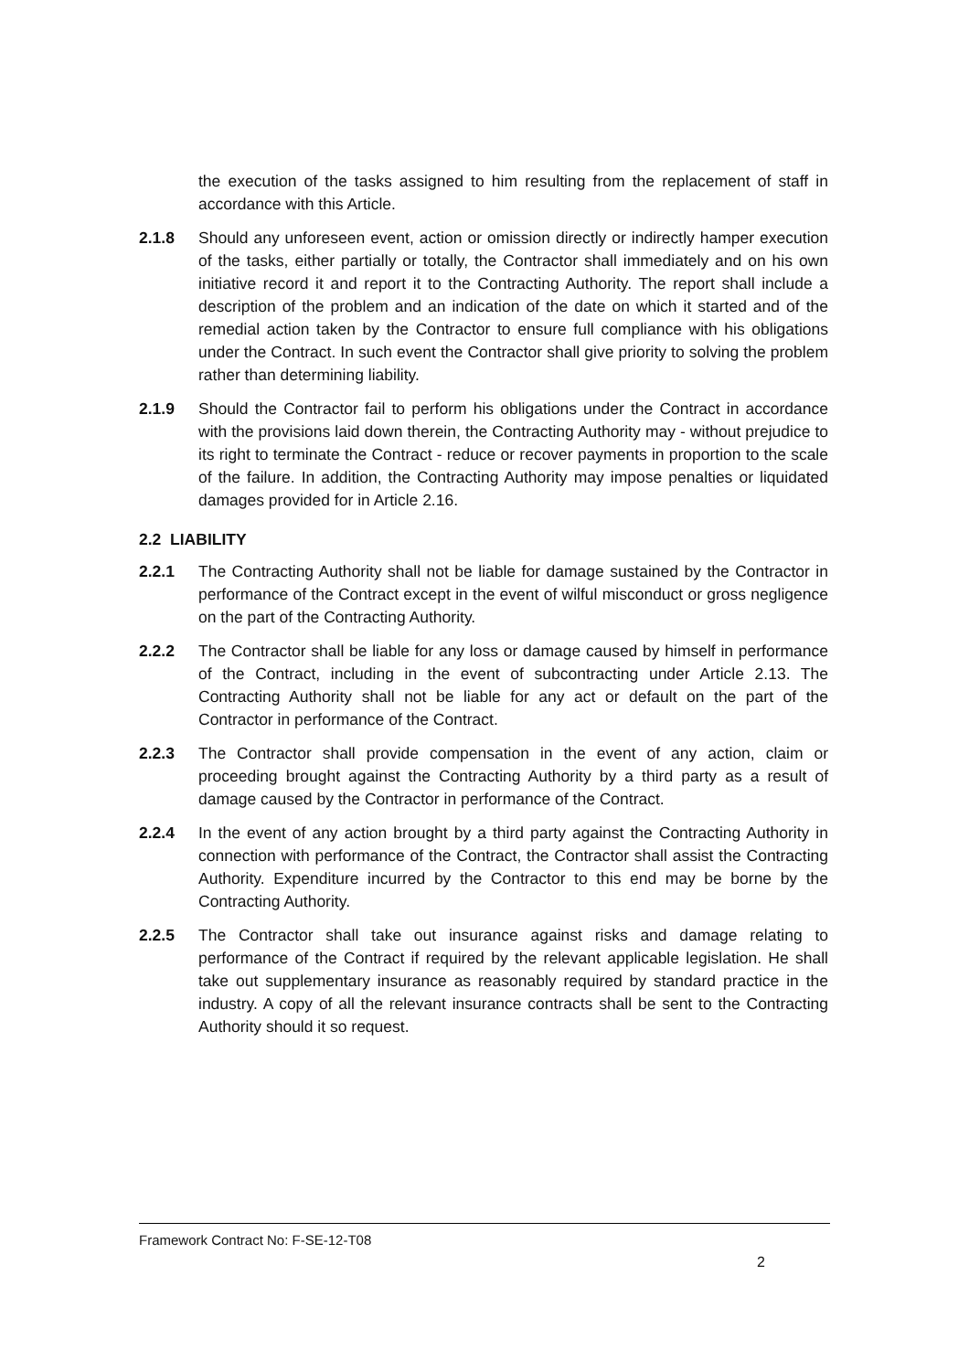the execution of the tasks assigned to him resulting from the replacement of staff in accordance with this Article.
2.1.8 Should any unforeseen event, action or omission directly or indirectly hamper execution of the tasks, either partially or totally, the Contractor shall immediately and on his own initiative record it and report it to the Contracting Authority. The report shall include a description of the problem and an indication of the date on which it started and of the remedial action taken by the Contractor to ensure full compliance with his obligations under the Contract. In such event the Contractor shall give priority to solving the problem rather than determining liability.
2.1.9 Should the Contractor fail to perform his obligations under the Contract in accordance with the provisions laid down therein, the Contracting Authority may - without prejudice to its right to terminate the Contract - reduce or recover payments in proportion to the scale of the failure. In addition, the Contracting Authority may impose penalties or liquidated damages provided for in Article 2.16.
2.2 LIABILITY
2.2.1 The Contracting Authority shall not be liable for damage sustained by the Contractor in performance of the Contract except in the event of wilful misconduct or gross negligence on the part of the Contracting Authority.
2.2.2 The Contractor shall be liable for any loss or damage caused by himself in performance of the Contract, including in the event of subcontracting under Article 2.13. The Contracting Authority shall not be liable for any act or default on the part of the Contractor in performance of the Contract.
2.2.3 The Contractor shall provide compensation in the event of any action, claim or proceeding brought against the Contracting Authority by a third party as a result of damage caused by the Contractor in performance of the Contract.
2.2.4 In the event of any action brought by a third party against the Contracting Authority in connection with performance of the Contract, the Contractor shall assist the Contracting Authority. Expenditure incurred by the Contractor to this end may be borne by the Contracting Authority.
2.2.5 The Contractor shall take out insurance against risks and damage relating to performance of the Contract if required by the relevant applicable legislation. He shall take out supplementary insurance as reasonably required by standard practice in the industry. A copy of all the relevant insurance contracts shall be sent to the Contracting Authority should it so request.
Framework Contract No: F-SE-12-T08
2